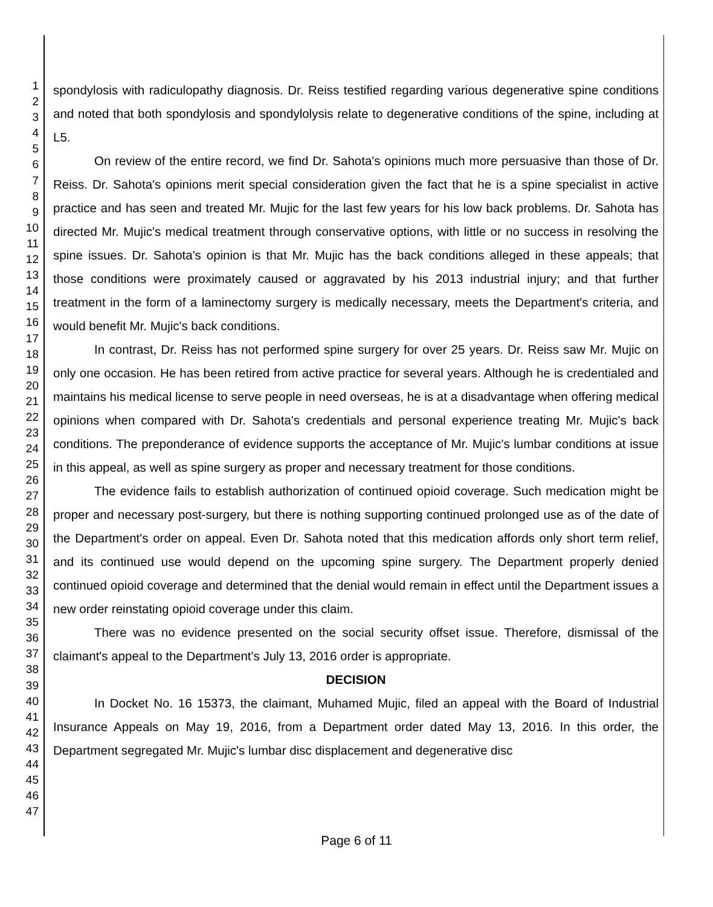1
2
3
4
5
6
7
8
9
10
11
12
13
14
15
16
17
18
19
20
21
22
23
24
25
26
27
28
29
30
31
32
33
34
35
36
37
38
39
40
41
42
43
44
45
46
47
spondylosis with radiculopathy diagnosis. Dr. Reiss testified regarding various degenerative spine conditions and noted that both spondylosis and spondylolysis relate to degenerative conditions of the spine, including at L5.
On review of the entire record, we find Dr. Sahota's opinions much more persuasive than those of Dr. Reiss. Dr. Sahota's opinions merit special consideration given the fact that he is a spine specialist in active practice and has seen and treated Mr. Mujic for the last few years for his low back problems. Dr. Sahota has directed Mr. Mujic's medical treatment through conservative options, with little or no success in resolving the spine issues. Dr. Sahota's opinion is that Mr. Mujic has the back conditions alleged in these appeals; that those conditions were proximately caused or aggravated by his 2013 industrial injury; and that further treatment in the form of a laminectomy surgery is medically necessary, meets the Department's criteria, and would benefit Mr. Mujic's back conditions.
In contrast, Dr. Reiss has not performed spine surgery for over 25 years. Dr. Reiss saw Mr. Mujic on only one occasion. He has been retired from active practice for several years. Although he is credentialed and maintains his medical license to serve people in need overseas, he is at a disadvantage when offering medical opinions when compared with Dr. Sahota's credentials and personal experience treating Mr. Mujic's back conditions. The preponderance of evidence supports the acceptance of Mr. Mujic's lumbar conditions at issue in this appeal, as well as spine surgery as proper and necessary treatment for those conditions.
The evidence fails to establish authorization of continued opioid coverage. Such medication might be proper and necessary post-surgery, but there is nothing supporting continued prolonged use as of the date of the Department's order on appeal. Even Dr. Sahota noted that this medication affords only short term relief, and its continued use would depend on the upcoming spine surgery. The Department properly denied continued opioid coverage and determined that the denial would remain in effect until the Department issues a new order reinstating opioid coverage under this claim.
There was no evidence presented on the social security offset issue. Therefore, dismissal of the claimant's appeal to the Department's July 13, 2016 order is appropriate.
DECISION
In Docket No. 16 15373, the claimant, Muhamed Mujic, filed an appeal with the Board of Industrial Insurance Appeals on May 19, 2016, from a Department order dated May 13, 2016. In this order, the Department segregated Mr. Mujic's lumbar disc displacement and degenerative disc
Page 6 of 11